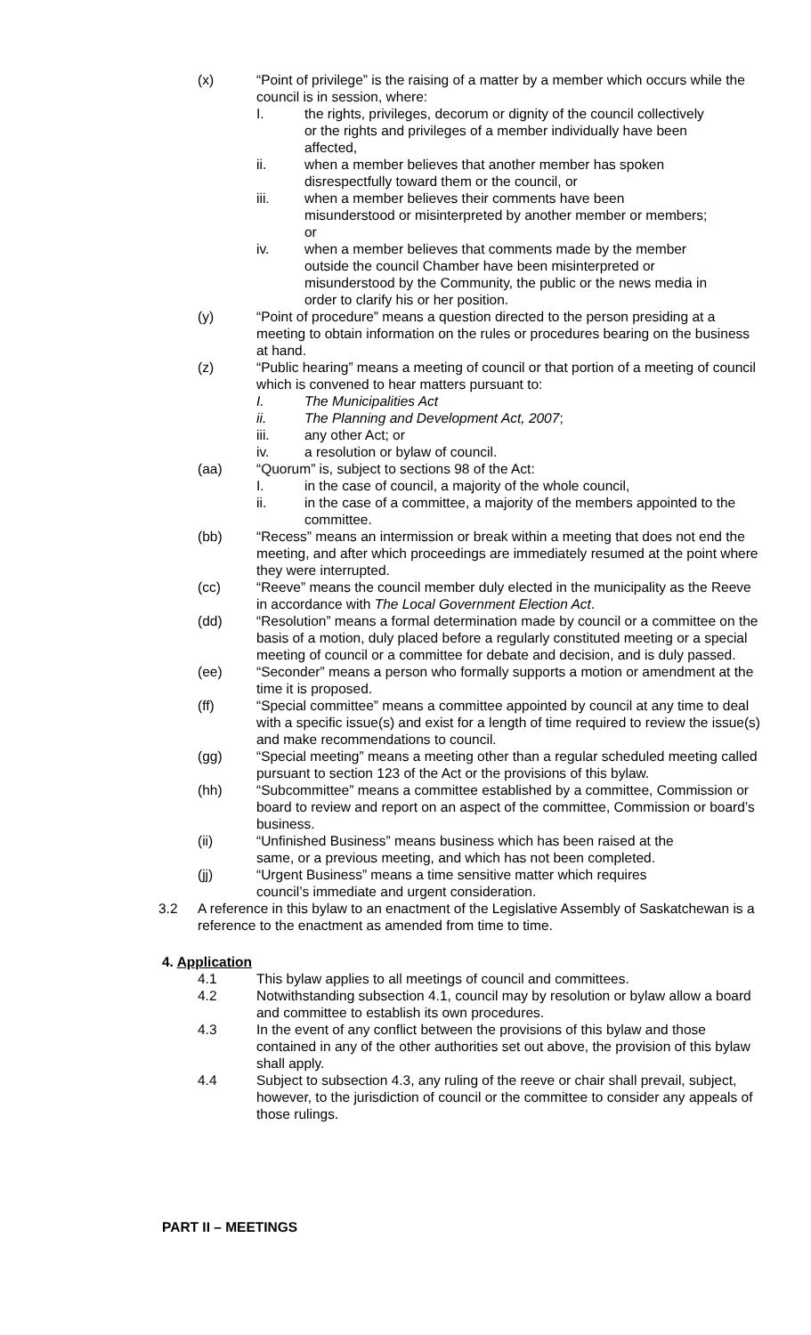(x) “Point of privilege” is the raising of a matter by a member which occurs while the council is in session, where:
I. the rights, privileges, decorum or dignity of the council collectively or the rights and privileges of a member individually have been affected,
ii. when a member believes that another member has spoken disrespectfully toward them or the council, or
iii. when a member believes their comments have been misunderstood or misinterpreted by another member or members; or
iv. when a member believes that comments made by the member outside the council Chamber have been misinterpreted or misunderstood by the Community, the public or the news media in order to clarify his or her position.
(y) “Point of procedure” means a question directed to the person presiding at a meeting to obtain information on the rules or procedures bearing on the business at hand.
(z) “Public hearing” means a meeting of council or that portion of a meeting of council which is convened to hear matters pursuant to:
I. The Municipalities Act
ii. The Planning and Development Act, 2007;
iii. any other Act; or
iv. a resolution or bylaw of council.
(aa) “Quorum” is, subject to sections 98 of the Act:
I. in the case of council, a majority of the whole council,
ii. in the case of a committee, a majority of the members appointed to the committee.
(bb) “Recess” means an intermission or break within a meeting that does not end the meeting, and after which proceedings are immediately resumed at the point where they were interrupted.
(cc) “Reeve” means the council member duly elected in the municipality as the Reeve in accordance with The Local Government Election Act.
(dd) “Resolution” means a formal determination made by council or a committee on the basis of a motion, duly placed before a regularly constituted meeting or a special meeting of council or a committee for debate and decision, and is duly passed.
(ee) “Seconder” means a person who formally supports a motion or amendment at the time it is proposed.
(ff) “Special committee” means a committee appointed by council at any time to deal with a specific issue(s) and exist for a length of time required to review the issue(s) and make recommendations to council.
(gg) “Special meeting” means a meeting other than a regular scheduled meeting called pursuant to section 123 of the Act or the provisions of this bylaw.
(hh) “Subcommittee” means a committee established by a committee, Commission or board to review and report on an aspect of the committee, Commission or board’s business.
(ii) “Unfinished Business” means business which has been raised at the same, or a previous meeting, and which has not been completed.
(jj) “Urgent Business” means a time sensitive matter which requires council’s immediate and urgent consideration.
3.2 A reference in this bylaw to an enactment of the Legislative Assembly of Saskatchewan is a reference to the enactment as amended from time to time.
4. Application
4.1 This bylaw applies to all meetings of council and committees.
4.2 Notwithstanding subsection 4.1, council may by resolution or bylaw allow a board and committee to establish its own procedures.
4.3 In the event of any conflict between the provisions of this bylaw and those contained in any of the other authorities set out above, the provision of this bylaw shall apply.
4.4 Subject to subsection 4.3, any ruling of the reeve or chair shall prevail, subject, however, to the jurisdiction of council or the committee to consider any appeals of those rulings.
PART II – MEETINGS